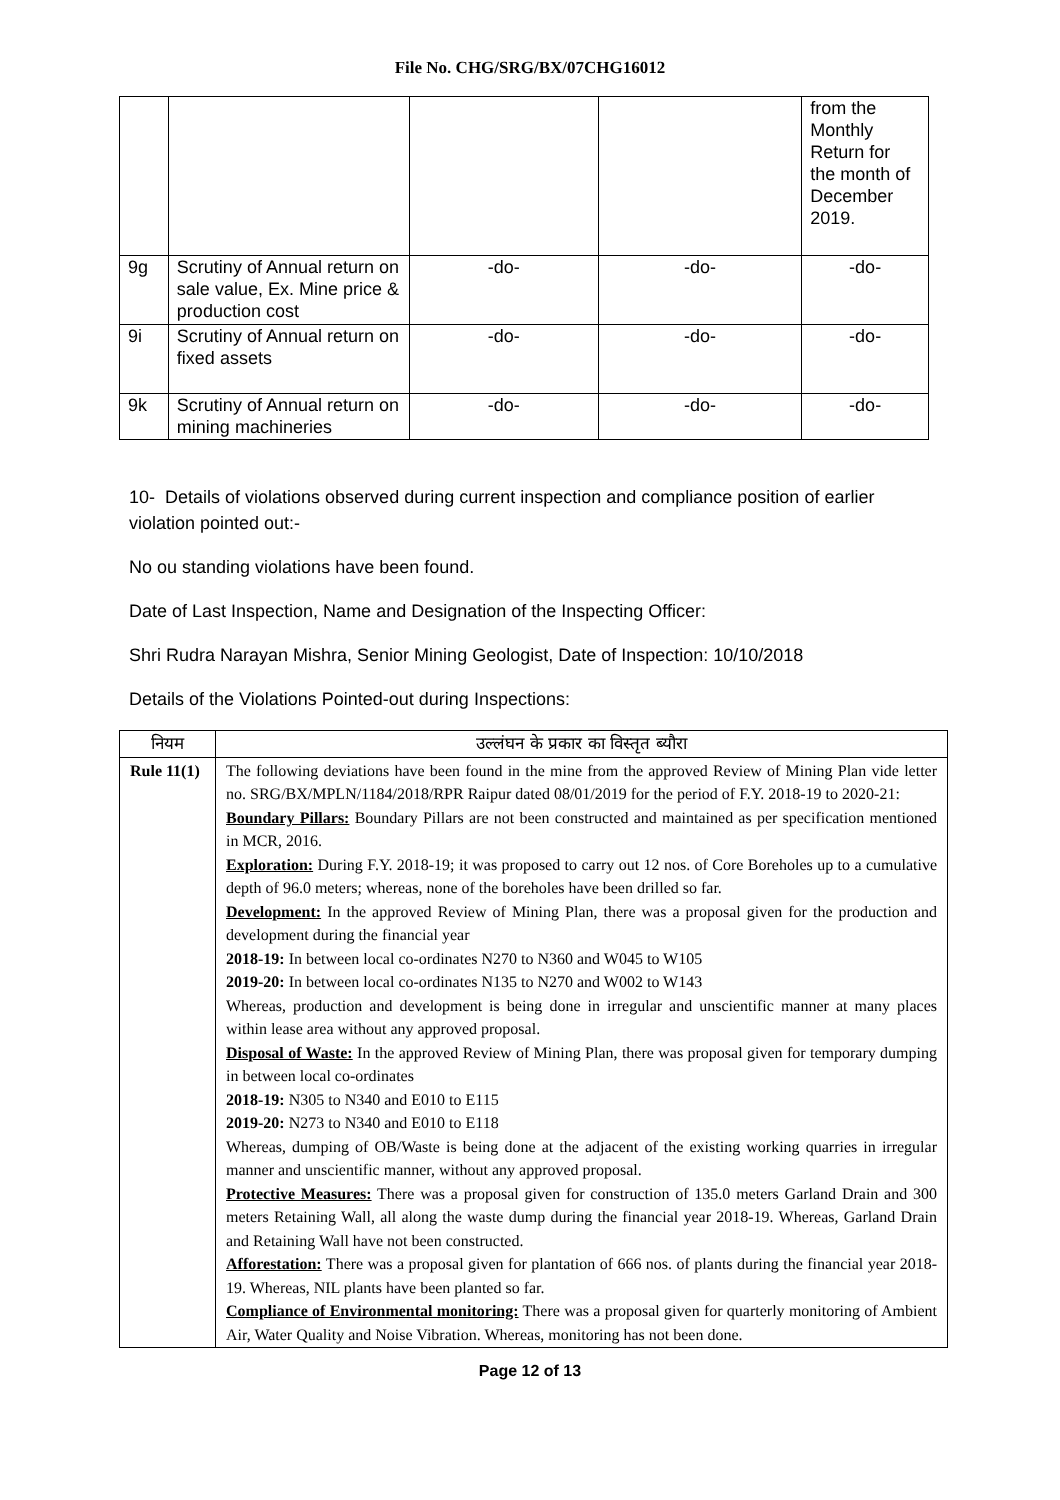File No. CHG/SRG/BX/07CHG16012
| | | | | from the Monthly Return for the month of December 2019. |
| 9g | Scrutiny of Annual return on sale value, Ex. Mine price & production cost | -do- | -do- | -do- |
| 9i | Scrutiny of Annual return on fixed assets | -do- | -do- | -do- |
| 9k | Scrutiny of Annual return on mining machineries | -do- | -do- | -do- |
10- Details of violations observed during current inspection and compliance position of earlier violation pointed out:-
No ou standing violations have been found.
Date of Last Inspection, Name and Designation of the Inspecting Officer:
Shri Rudra Narayan Mishra, Senior Mining Geologist, Date of Inspection: 10/10/2018
Details of the Violations Pointed-out during Inspections:
| नियम | उल्लंघन के प्रकार का विस्तृत ब्यौरा |
| --- | --- |
| Rule 11(1) | The following deviations have been found in the mine from the approved Review of Mining Plan vide letter no. SRG/BX/MPLN/1184/2018/RPR Raipur dated 08/01/2019 for the period of F.Y. 2018-19 to 2020-21: Boundary Pillars: Boundary Pillars are not been constructed and maintained as per specification mentioned in MCR, 2016. Exploration: During F.Y. 2018-19; it was proposed to carry out 12 nos. of Core Boreholes up to a cumulative depth of 96.0 meters; whereas, none of the boreholes have been drilled so far. Development: In the approved Review of Mining Plan, there was a proposal given for the production and development during the financial year 2018-19: In between local co-ordinates N270 to N360 and W045 to W105 2019-20: In between local co-ordinates N135 to N270 and W002 to W143 Whereas, production and development is being done in irregular and unscientific manner at many places within lease area without any approved proposal. Disposal of Waste: In the approved Review of Mining Plan, there was proposal given for temporary dumping in between local co-ordinates 2018-19: N305 to N340 and E010 to E115 2019-20: N273 to N340 and E010 to E118 Whereas, dumping of OB/Waste is being done at the adjacent of the existing working quarries in irregular manner and unscientific manner, without any approved proposal. Protective Measures: There was a proposal given for construction of 135.0 meters Garland Drain and 300 meters Retaining Wall, all along the waste dump during the financial year 2018-19. Whereas, Garland Drain and Retaining Wall have not been constructed. Afforestation: There was a proposal given for plantation of 666 nos. of plants during the financial year 2018-19. Whereas, NIL plants have been planted so far. Compliance of Environmental monitoring: There was a proposal given for quarterly monitoring of Ambient Air, Water Quality and Noise Vibration. Whereas, monitoring has not been done. |
Page 12 of 13